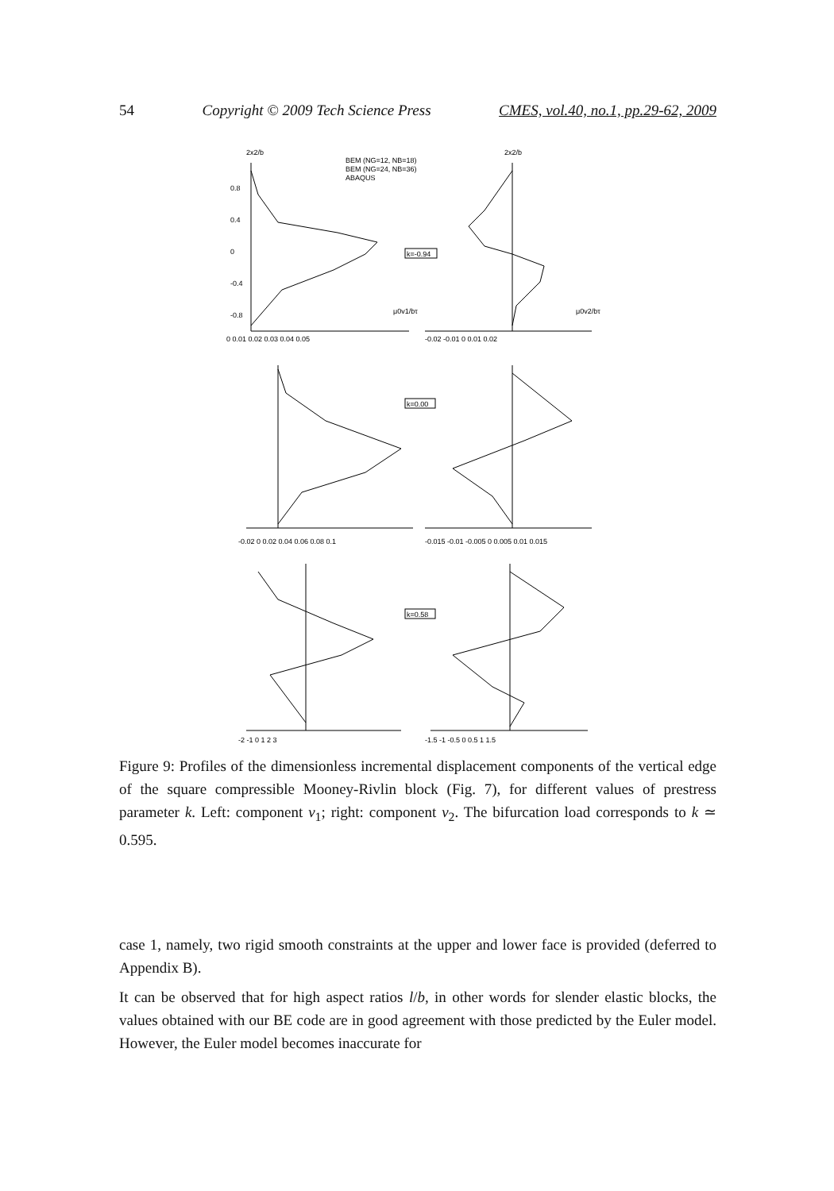54 Copyright © 2009 Tech Science Press CMES, vol.40, no.1, pp.29-62, 2009
BEM (NG=12, NB=18)
BEM (NG=24, NB=36)
ABAQUS
k=-0.94
k=0.00
k=0.58
0 0.01 0.02 0.03 0.04 0.05
-0.02 -0.01 0 0.01 0.02
-0.02 0 0.02 0.04 0.06 0.08 0.1
-0.015 -0.01 -0.005 0 0.005 0.01 0.015
-2 -1 0 1 2 3
-1.5 -1 -0.5 0 0.5 1 1.5
0.8
0.4
0
-0.4
-0.8
μ0v1/bτ
μ0v2/bτ
2x2/b
2x2/b
Figure 9: Profiles of the dimensionless incremental displacement components of the vertical edge of the square compressible Mooney-Rivlin block (Fig. 7), for different values of prestress parameter k. Left: component v<sub>1</sub>; right: component v<sub>2</sub>. The bifurcation load corresponds to k ≃ 0.595.
case 1, namely, two rigid smooth constraints at the upper and lower face is provided (deferred to Appendix B).
It can be observed that for high aspect ratios l/b, in other words for slender elastic blocks, the values obtained with our BE code are in good agreement with those predicted by the Euler model. However, the Euler model becomes inaccurate for